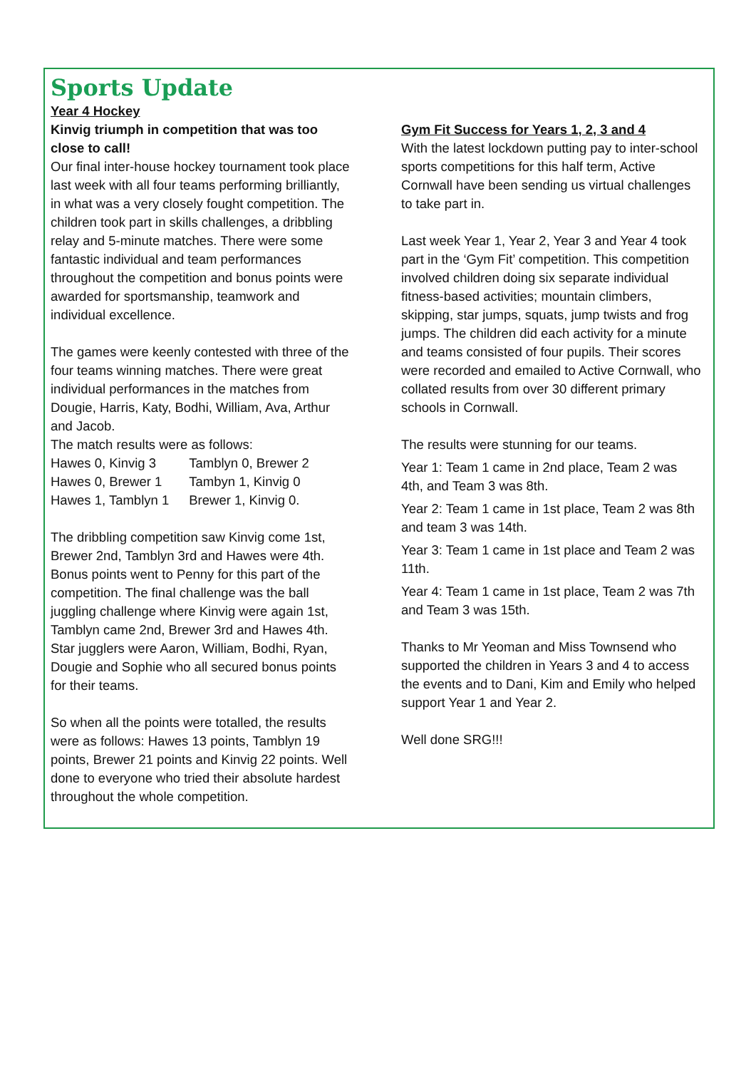Sports Update
Year 4 Hockey
Kinvig triumph in competition that was too close to call!
Our final inter-house hockey tournament took place last week with all four teams performing brilliantly, in what was a very closely fought competition. The children took part in skills challenges, a dribbling relay and 5-minute matches. There were some fantastic individual and team performances throughout the competition and bonus points were awarded for sportsmanship, teamwork and individual excellence.
The games were keenly contested with three of the four teams winning matches. There were great individual performances in the matches from Dougie, Harris, Katy, Bodhi, William, Ava, Arthur and Jacob.
The match results were as follows:
| Hawes 0, Kinvig 3 | Tamblyn 0, Brewer 2 |
| Hawes 0, Brewer 1 | Tambyn 1, Kinvig 0 |
| Hawes 1, Tamblyn 1 | Brewer 1, Kinvig 0. |
The dribbling competition saw Kinvig come 1st, Brewer 2nd, Tamblyn 3rd and Hawes were 4th. Bonus points went to Penny for this part of the competition. The final challenge was the ball juggling challenge where Kinvig were again 1st, Tamblyn came 2nd, Brewer 3rd and Hawes 4th. Star jugglers were Aaron, William, Bodhi, Ryan, Dougie and Sophie who all secured bonus points for their teams.
So when all the points were totalled, the results were as follows: Hawes 13 points, Tamblyn 19 points, Brewer 21 points and Kinvig 22 points. Well done to everyone who tried their absolute hardest throughout the whole competition.
Gym Fit Success for Years 1, 2, 3 and 4
With the latest lockdown putting pay to inter-school sports competitions for this half term, Active Cornwall have been sending us virtual challenges to take part in.
Last week Year 1, Year 2, Year 3 and Year 4 took part in the ‘Gym Fit’ competition. This competition involved children doing six separate individual fitness-based activities; mountain climbers, skipping, star jumps, squats, jump twists and frog jumps. The children did each activity for a minute and teams consisted of four pupils. Their scores were recorded and emailed to Active Cornwall, who collated results from over 30 different primary schools in Cornwall.
The results were stunning for our teams.
Year 1: Team 1 came in 2nd place, Team 2 was 4th, and Team 3 was 8th.
Year 2: Team 1 came in 1st place, Team 2 was 8th and team 3 was 14th.
Year 3: Team 1 came in 1st place and Team 2 was 11th.
Year 4: Team 1 came in 1st place, Team 2 was 7th and Team 3 was 15th.
Thanks to Mr Yeoman and Miss Townsend who supported the children in Years 3 and 4 to access the events and to Dani, Kim and Emily who helped support Year 1 and Year 2.
Well done SRG!!!